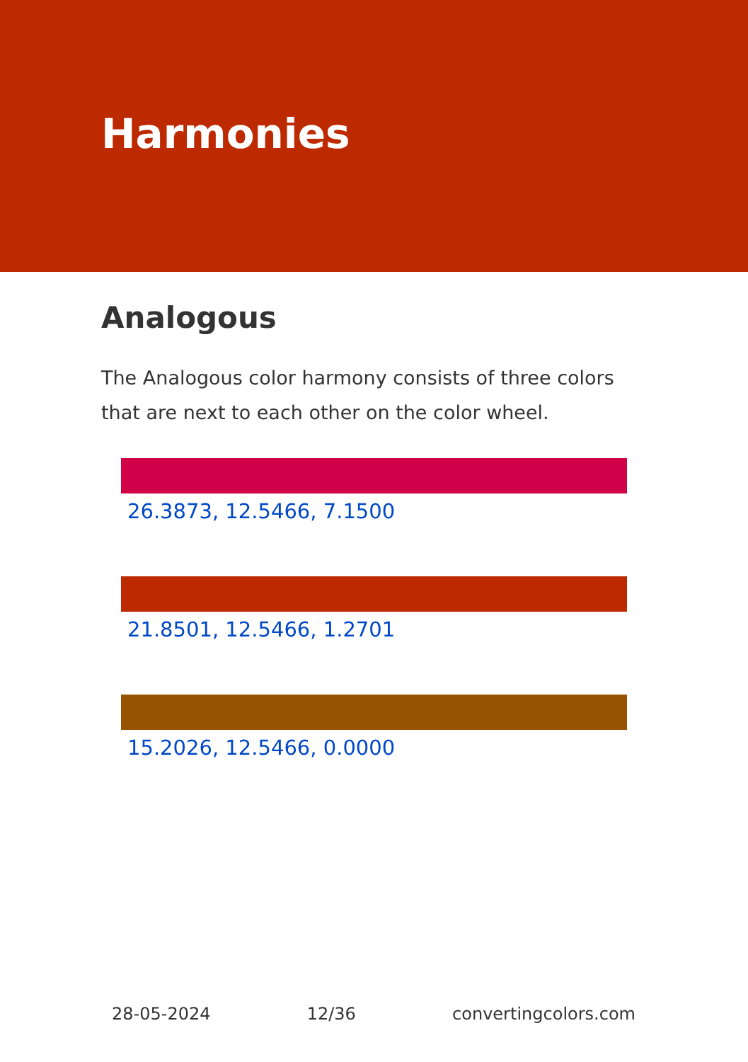Harmonies
Analogous
The Analogous color harmony consists of three colors that are next to each other on the color wheel.
26.3873, 12.5466, 7.1500
21.8501, 12.5466, 1.2701
15.2026, 12.5466, 0.0000
28-05-2024 12/36 convertingcolors.com